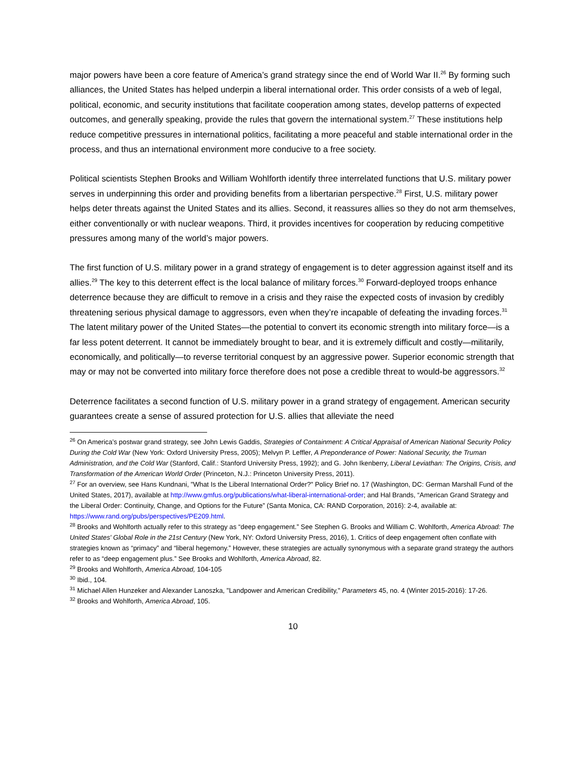major powers have been a core feature of America’s grand strategy since the end of World War II.<sup>26</sup> By forming such alliances, the United States has helped underpin a liberal international order. This order consists of a web of legal, political, economic, and security institutions that facilitate cooperation among states, develop patterns of expected outcomes, and generally speaking, provide the rules that govern the international system.<sup>27</sup> These institutions help reduce competitive pressures in international politics, facilitating a more peaceful and stable international order in the process, and thus an international environment more conducive to a free society.
Political scientists Stephen Brooks and William Wohlforth identify three interrelated functions that U.S. military power serves in underpinning this order and providing benefits from a libertarian perspective.<sup>28</sup> First, U.S. military power helps deter threats against the United States and its allies. Second, it reassures allies so they do not arm themselves, either conventionally or with nuclear weapons. Third, it provides incentives for cooperation by reducing competitive pressures among many of the world’s major powers.
The first function of U.S. military power in a grand strategy of engagement is to deter aggression against itself and its allies.<sup>29</sup> The key to this deterrent effect is the local balance of military forces.<sup>30</sup> Forward-deployed troops enhance deterrence because they are difficult to remove in a crisis and they raise the expected costs of invasion by credibly threatening serious physical damage to aggressors, even when they’re incapable of defeating the invading forces.<sup>31</sup> The latent military power of the United States—the potential to convert its economic strength into military force—is a far less potent deterrent. It cannot be immediately brought to bear, and it is extremely difficult and costly—militarily, economically, and politically—to reverse territorial conquest by an aggressive power. Superior economic strength that may or may not be converted into military force therefore does not pose a credible threat to would-be aggressors.<sup>32</sup>
Deterrence facilitates a second function of U.S. military power in a grand strategy of engagement. American security guarantees create a sense of assured protection for U.S. allies that alleviate the need
<sup>26</sup> On America’s postwar grand strategy, see John Lewis Gaddis, Strategies of Containment: A Critical Appraisal of American National Security Policy During the Cold War (New York: Oxford University Press, 2005); Melvyn P. Leffler, A Preponderance of Power: National Security, the Truman Administration, and the Cold War (Stanford, Calif.: Stanford University Press, 1992); and G. John Ikenberry, Liberal Leviathan: The Origins, Crisis, and Transformation of the American World Order (Princeton, N.J.: Princeton University Press, 2011).
<sup>27</sup> For an overview, see Hans Kundnani, "What Is the Liberal International Order?" Policy Brief no. 17 (Washington, DC: German Marshall Fund of the United States, 2017), available at http://www.gmfus.org/publications/what-liberal-international-order; and Hal Brands, “American Grand Strategy and the Liberal Order: Continuity, Change, and Options for the Future” (Santa Monica, CA: RAND Corporation, 2016): 2-4, available at: https://www.rand.org/pubs/perspectives/PE209.html.
<sup>28</sup> Brooks and Wohlforth actually refer to this strategy as “deep engagement.” See Stephen G. Brooks and William C. Wohlforth, America Abroad: The United States' Global Role in the 21st Century (New York, NY: Oxford University Press, 2016), 1. Critics of deep engagement often conflate with strategies known as “primacy” and “liberal hegemony.” However, these strategies are actually synonymous with a separate grand strategy the authors refer to as “deep engagement plus.” See Brooks and Wohlforth, America Abroad, 82.
<sup>29</sup> Brooks and Wohlforth, America Abroad, 104-105
<sup>30</sup> Ibid., 104.
<sup>31</sup> Michael Allen Hunzeker and Alexander Lanoszka, "Landpower and American Credibility," Parameters 45, no. 4 (Winter 2015-2016): 17-26.
<sup>32</sup> Brooks and Wohlforth, America Abroad, 105.
10